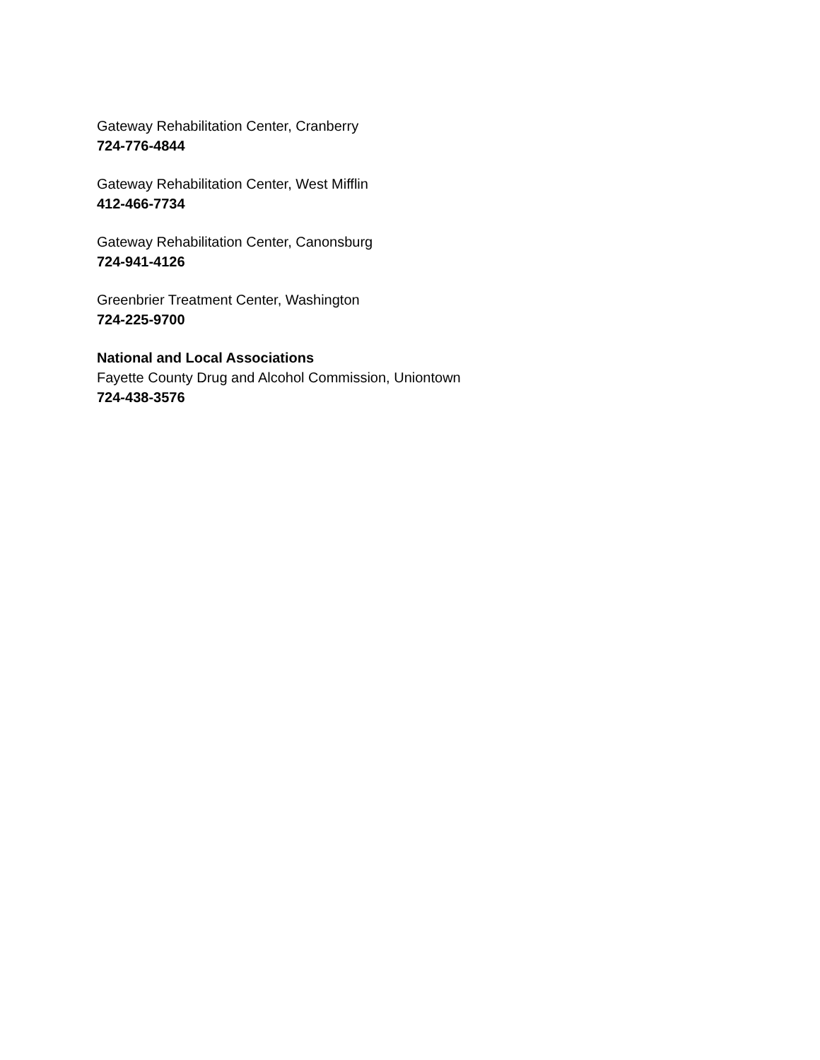Gateway Rehabilitation Center, Cranberry
724-776-4844
Gateway Rehabilitation Center, West Mifflin
412-466-7734
Gateway Rehabilitation Center, Canonsburg
724-941-4126
Greenbrier Treatment Center, Washington
724-225-9700
National and Local Associations
Fayette County Drug and Alcohol Commission, Uniontown
724-438-3576